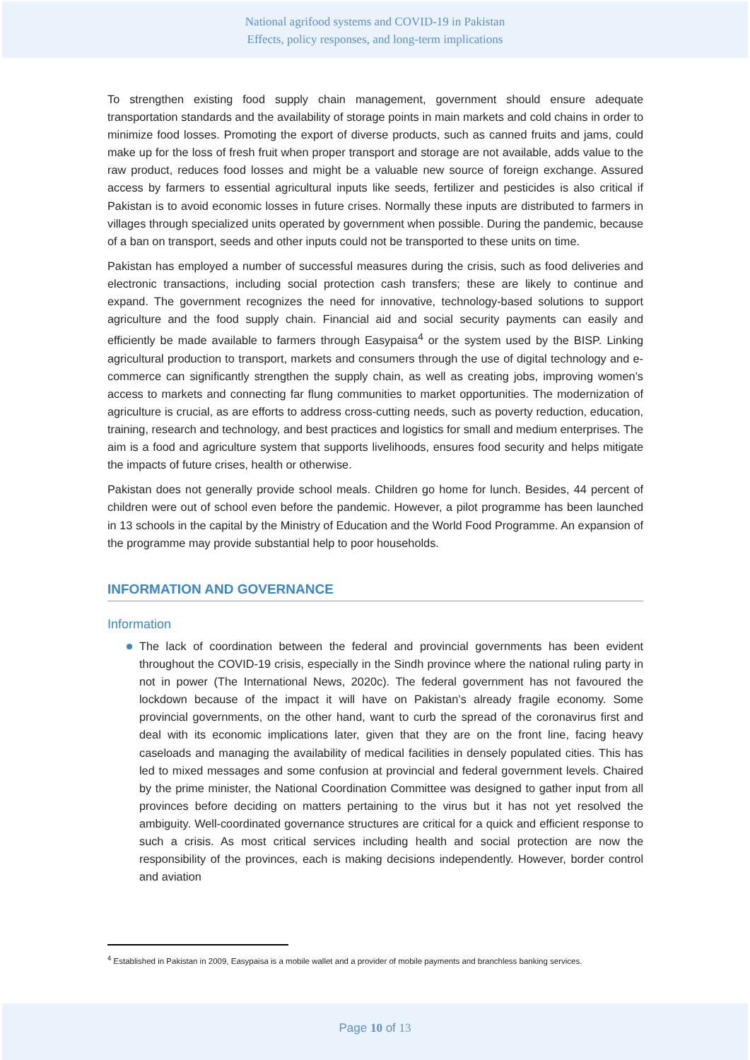National agrifood systems and COVID-19 in Pakistan
Effects, policy responses, and long-term implications
To strengthen existing food supply chain management, government should ensure adequate transportation standards and the availability of storage points in main markets and cold chains in order to minimize food losses. Promoting the export of diverse products, such as canned fruits and jams, could make up for the loss of fresh fruit when proper transport and storage are not available, adds value to the raw product, reduces food losses and might be a valuable new source of foreign exchange. Assured access by farmers to essential agricultural inputs like seeds, fertilizer and pesticides is also critical if Pakistan is to avoid economic losses in future crises. Normally these inputs are distributed to farmers in villages through specialized units operated by government when possible. During the pandemic, because of a ban on transport, seeds and other inputs could not be transported to these units on time.
Pakistan has employed a number of successful measures during the crisis, such as food deliveries and electronic transactions, including social protection cash transfers; these are likely to continue and expand. The government recognizes the need for innovative, technology-based solutions to support agriculture and the food supply chain. Financial aid and social security payments can easily and efficiently be made available to farmers through Easypaisa<sup>4</sup> or the system used by the BISP. Linking agricultural production to transport, markets and consumers through the use of digital technology and e-commerce can significantly strengthen the supply chain, as well as creating jobs, improving women’s access to markets and connecting far flung communities to market opportunities. The modernization of agriculture is crucial, as are efforts to address cross-cutting needs, such as poverty reduction, education, training, research and technology, and best practices and logistics for small and medium enterprises. The aim is a food and agriculture system that supports livelihoods, ensures food security and helps mitigate the impacts of future crises, health or otherwise.
Pakistan does not generally provide school meals. Children go home for lunch. Besides, 44 percent of children were out of school even before the pandemic. However, a pilot programme has been launched in 13 schools in the capital by the Ministry of Education and the World Food Programme. An expansion of the programme may provide substantial help to poor households.
INFORMATION AND GOVERNANCE
Information
The lack of coordination between the federal and provincial governments has been evident throughout the COVID-19 crisis, especially in the Sindh province where the national ruling party in not in power (The International News, 2020c). The federal government has not favoured the lockdown because of the impact it will have on Pakistan’s already fragile economy. Some provincial governments, on the other hand, want to curb the spread of the coronavirus first and deal with its economic implications later, given that they are on the front line, facing heavy caseloads and managing the availability of medical facilities in densely populated cities. This has led to mixed messages and some confusion at provincial and federal government levels. Chaired by the prime minister, the National Coordination Committee was designed to gather input from all provinces before deciding on matters pertaining to the virus but it has not yet resolved the ambiguity. Well-coordinated governance structures are critical for a quick and efficient response to such a crisis. As most critical services including health and social protection are now the responsibility of the provinces, each is making decisions independently. However, border control and aviation
<sup>4</sup> Established in Pakistan in 2009, Easypaisa is a mobile wallet and a provider of mobile payments and branchless banking services.
Page 10 of 13